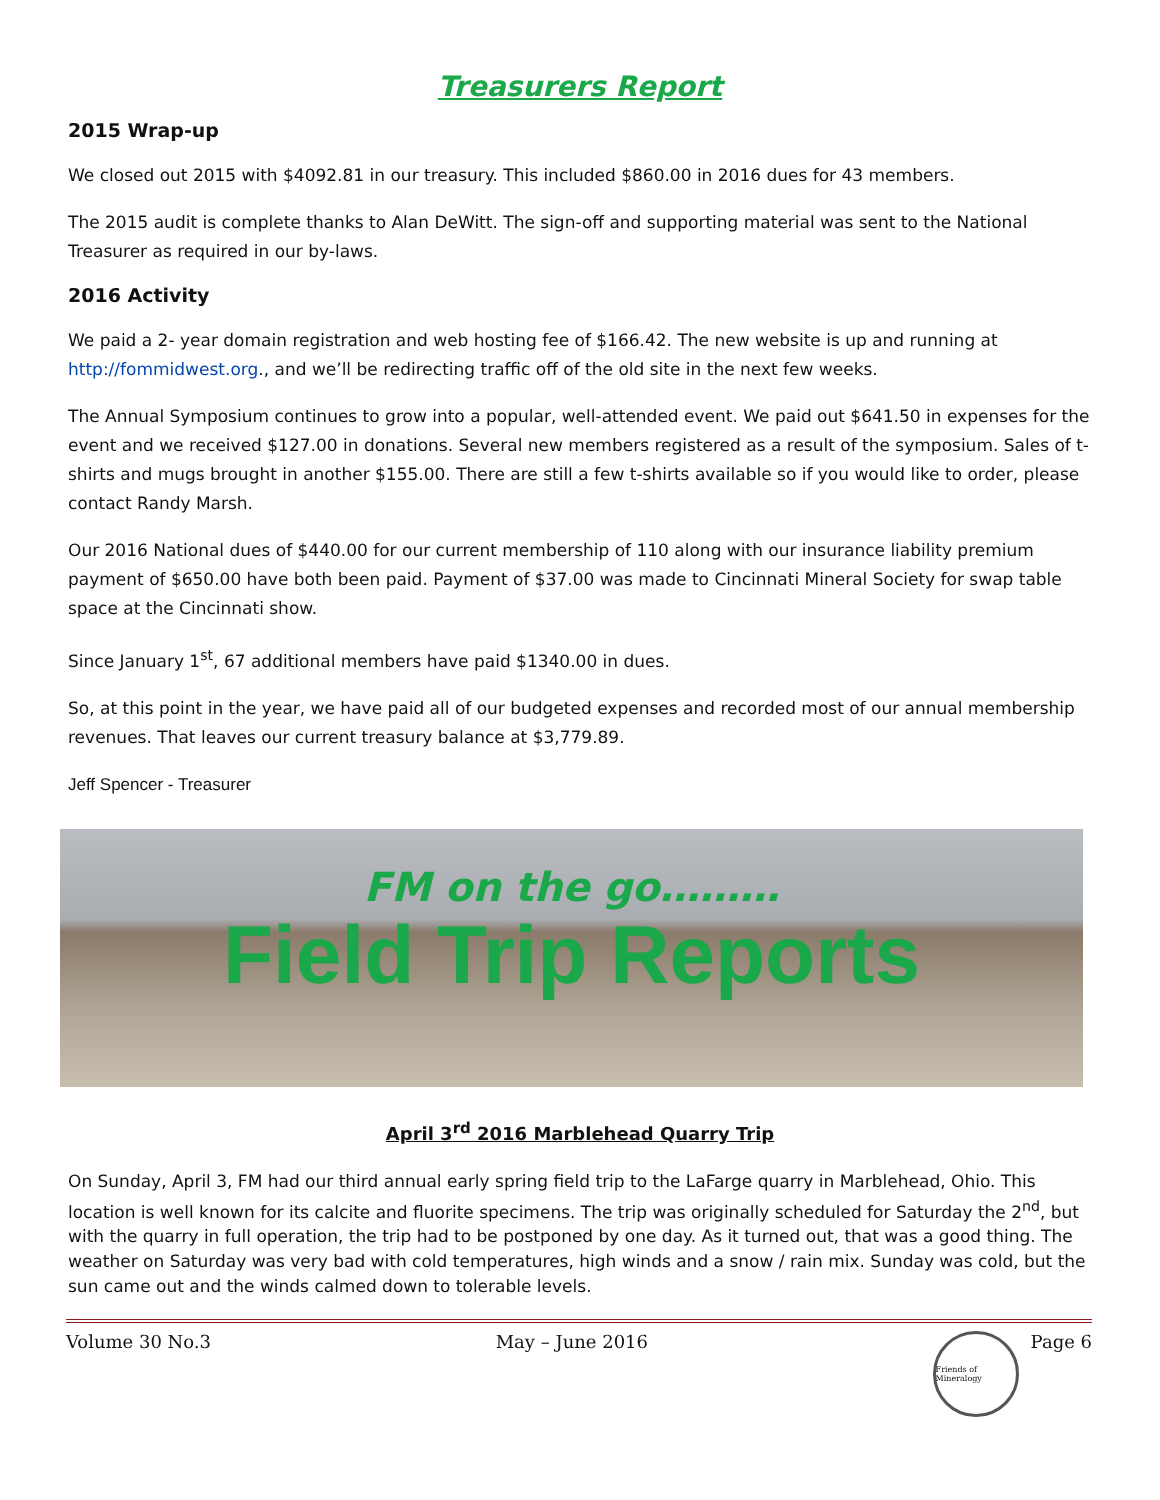Treasurers Report
2015 Wrap-up
We closed out 2015 with $4092.81 in our treasury. This included $860.00 in 2016 dues for 43 members.
The 2015 audit is complete thanks to Alan DeWitt. The sign-off and supporting material was sent to the National Treasurer as required in our by-laws.
2016 Activity
We paid a 2- year domain registration and web hosting fee of $166.42. The new website is up and running at http://fommidwest.org., and we’ll be redirecting traffic off of the old site in the next few weeks.
The Annual Symposium continues to grow into a popular, well-attended event. We paid out $641.50 in expenses for the event and we received $127.00 in donations. Several new members registered as a result of the symposium. Sales of t-shirts and mugs brought in another $155.00. There are still a few t-shirts available so if you would like to order, please contact Randy Marsh.
Our 2016 National dues of $440.00 for our current membership of 110 along with our insurance liability premium payment of $650.00 have both been paid. Payment of $37.00 was made to Cincinnati Mineral Society for swap table space at the Cincinnati show.
Since January 1<sup>st</sup>, 67 additional members have paid $1340.00 in dues.
So, at this point in the year, we have paid all of our budgeted expenses and recorded most of our annual membership revenues. That leaves our current treasury balance at $3,779.89.
Jeff Spencer - Treasurer
FM on the go………
Field Trip Reports
April 3<sup>rd</sup> 2016 Marblehead Quarry Trip
On Sunday, April 3, FM had our third annual early spring field trip to the LaFarge quarry in Marblehead, Ohio. This location is well known for its calcite and fluorite specimens. The trip was originally scheduled for Saturday the 2<sup>nd</sup>, but with the quarry in full operation, the trip had to be postponed by one day. As it turned out, that was a good thing. The weather on Saturday was very bad with cold temperatures, high winds and a snow / rain mix. Sunday was cold, but the sun came out and the winds calmed down to tolerable levels.
Volume 30 No.3 May – June 2016 Friends of Mineralogy Page 6